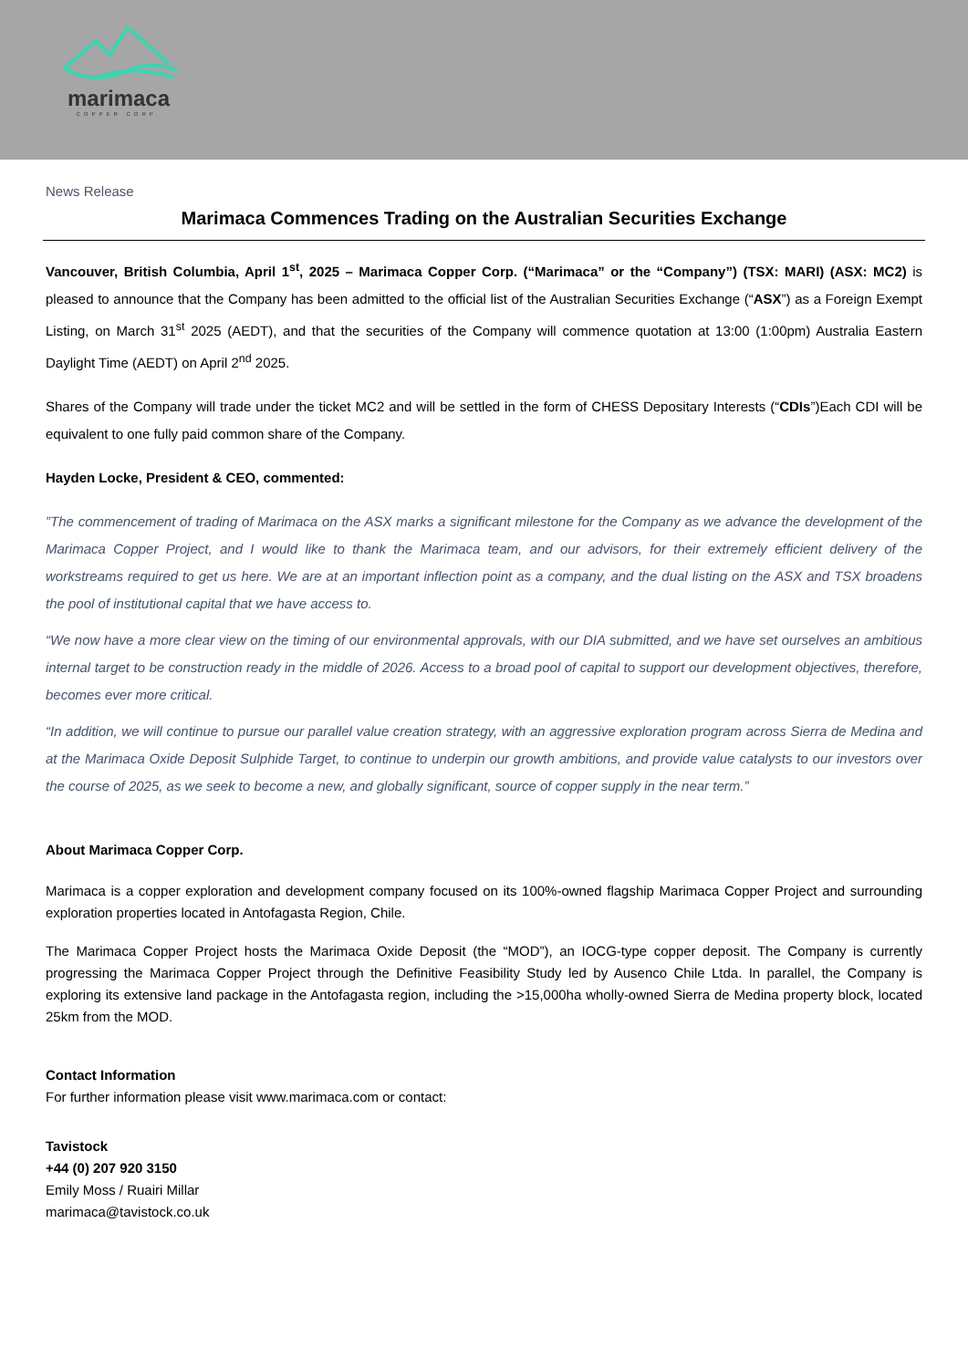marimaca
COPPER CORP.
News Release
Marimaca Commences Trading on the Australian Securities Exchange
Vancouver, British Columbia, April 1<sup>st</sup>, 2025 – Marimaca Copper Corp. (“Marimaca” or the “Company”) (TSX: MARI) (ASX: MC2) is pleased to announce that the Company has been admitted to the official list of the Australian Securities Exchange (“ASX”) as a Foreign Exempt Listing, on March 31<sup>st</sup> 2025 (AEDT), and that the securities of the Company will commence quotation at 13:00 (1:00pm) Australia Eastern Daylight Time (AEDT) on April 2<sup>nd</sup> 2025.
Shares of the Company will trade under the ticket MC2 and will be settled in the form of CHESS Depositary Interests (“CDIs”)Each CDI will be equivalent to one fully paid common share of the Company.
Hayden Locke, President & CEO, commented:
”The commencement of trading of Marimaca on the ASX marks a significant milestone for the Company as we advance the development of the Marimaca Copper Project, and I would like to thank the Marimaca team, and our advisors, for their extremely efficient delivery of the workstreams required to get us here. We are at an important inflection point as a company, and the dual listing on the ASX and TSX broadens the pool of institutional capital that we have access to.
“We now have a more clear view on the timing of our environmental approvals, with our DIA submitted, and we have set ourselves an ambitious internal target to be construction ready in the middle of 2026. Access to a broad pool of capital to support our development objectives, therefore, becomes ever more critical.
“In addition, we will continue to pursue our parallel value creation strategy, with an aggressive exploration program across Sierra de Medina and at the Marimaca Oxide Deposit Sulphide Target, to continue to underpin our growth ambitions, and provide value catalysts to our investors over the course of 2025, as we seek to become a new, and globally significant, source of copper supply in the near term.”
About Marimaca Copper Corp.
Marimaca is a copper exploration and development company focused on its 100%-owned flagship Marimaca Copper Project and surrounding exploration properties located in Antofagasta Region, Chile.
The Marimaca Copper Project hosts the Marimaca Oxide Deposit (the “MOD”), an IOCG-type copper deposit. The Company is currently progressing the Marimaca Copper Project through the Definitive Feasibility Study led by Ausenco Chile Ltda. In parallel, the Company is exploring its extensive land package in the Antofagasta region, including the >15,000ha wholly-owned Sierra de Medina property block, located 25km from the MOD.
Contact Information
For further information please visit www.marimaca.com or contact:
Tavistock
+44 (0) 207 920 3150
Emily Moss / Ruairi Millar
marimaca@tavistock.co.uk